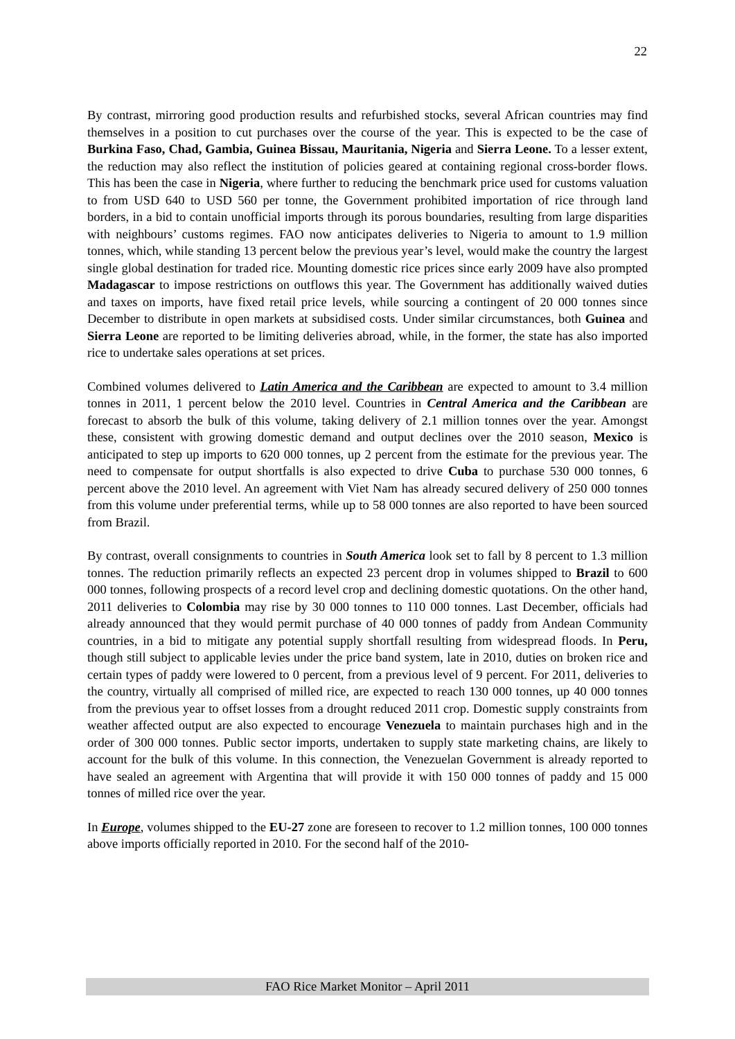22
By contrast, mirroring good production results and refurbished stocks, several African countries may find themselves in a position to cut purchases over the course of the year. This is expected to be the case of Burkina Faso, Chad, Gambia, Guinea Bissau, Mauritania, Nigeria and Sierra Leone. To a lesser extent, the reduction may also reflect the institution of policies geared at containing regional cross-border flows. This has been the case in Nigeria, where further to reducing the benchmark price used for customs valuation to from USD 640 to USD 560 per tonne, the Government prohibited importation of rice through land borders, in a bid to contain unofficial imports through its porous boundaries, resulting from large disparities with neighbours’ customs regimes. FAO now anticipates deliveries to Nigeria to amount to 1.9 million tonnes, which, while standing 13 percent below the previous year’s level, would make the country the largest single global destination for traded rice. Mounting domestic rice prices since early 2009 have also prompted Madagascar to impose restrictions on outflows this year. The Government has additionally waived duties and taxes on imports, have fixed retail price levels, while sourcing a contingent of 20 000 tonnes since December to distribute in open markets at subsidised costs. Under similar circumstances, both Guinea and Sierra Leone are reported to be limiting deliveries abroad, while, in the former, the state has also imported rice to undertake sales operations at set prices.
Combined volumes delivered to Latin America and the Caribbean are expected to amount to 3.4 million tonnes in 2011, 1 percent below the 2010 level. Countries in Central America and the Caribbean are forecast to absorb the bulk of this volume, taking delivery of 2.1 million tonnes over the year. Amongst these, consistent with growing domestic demand and output declines over the 2010 season, Mexico is anticipated to step up imports to 620 000 tonnes, up 2 percent from the estimate for the previous year. The need to compensate for output shortfalls is also expected to drive Cuba to purchase 530 000 tonnes, 6 percent above the 2010 level. An agreement with Viet Nam has already secured delivery of 250 000 tonnes from this volume under preferential terms, while up to 58 000 tonnes are also reported to have been sourced from Brazil.
By contrast, overall consignments to countries in South America look set to fall by 8 percent to 1.3 million tonnes. The reduction primarily reflects an expected 23 percent drop in volumes shipped to Brazil to 600 000 tonnes, following prospects of a record level crop and declining domestic quotations. On the other hand, 2011 deliveries to Colombia may rise by 30 000 tonnes to 110 000 tonnes. Last December, officials had already announced that they would permit purchase of 40 000 tonnes of paddy from Andean Community countries, in a bid to mitigate any potential supply shortfall resulting from widespread floods. In Peru, though still subject to applicable levies under the price band system, late in 2010, duties on broken rice and certain types of paddy were lowered to 0 percent, from a previous level of 9 percent. For 2011, deliveries to the country, virtually all comprised of milled rice, are expected to reach 130 000 tonnes, up 40 000 tonnes from the previous year to offset losses from a drought reduced 2011 crop. Domestic supply constraints from weather affected output are also expected to encourage Venezuela to maintain purchases high and in the order of 300 000 tonnes. Public sector imports, undertaken to supply state marketing chains, are likely to account for the bulk of this volume. In this connection, the Venezuelan Government is already reported to have sealed an agreement with Argentina that will provide it with 150 000 tonnes of paddy and 15 000 tonnes of milled rice over the year.
In Europe, volumes shipped to the EU-27 zone are foreseen to recover to 1.2 million tonnes, 100 000 tonnes above imports officially reported in 2010. For the second half of the 2010-
FAO Rice Market Monitor – April 2011